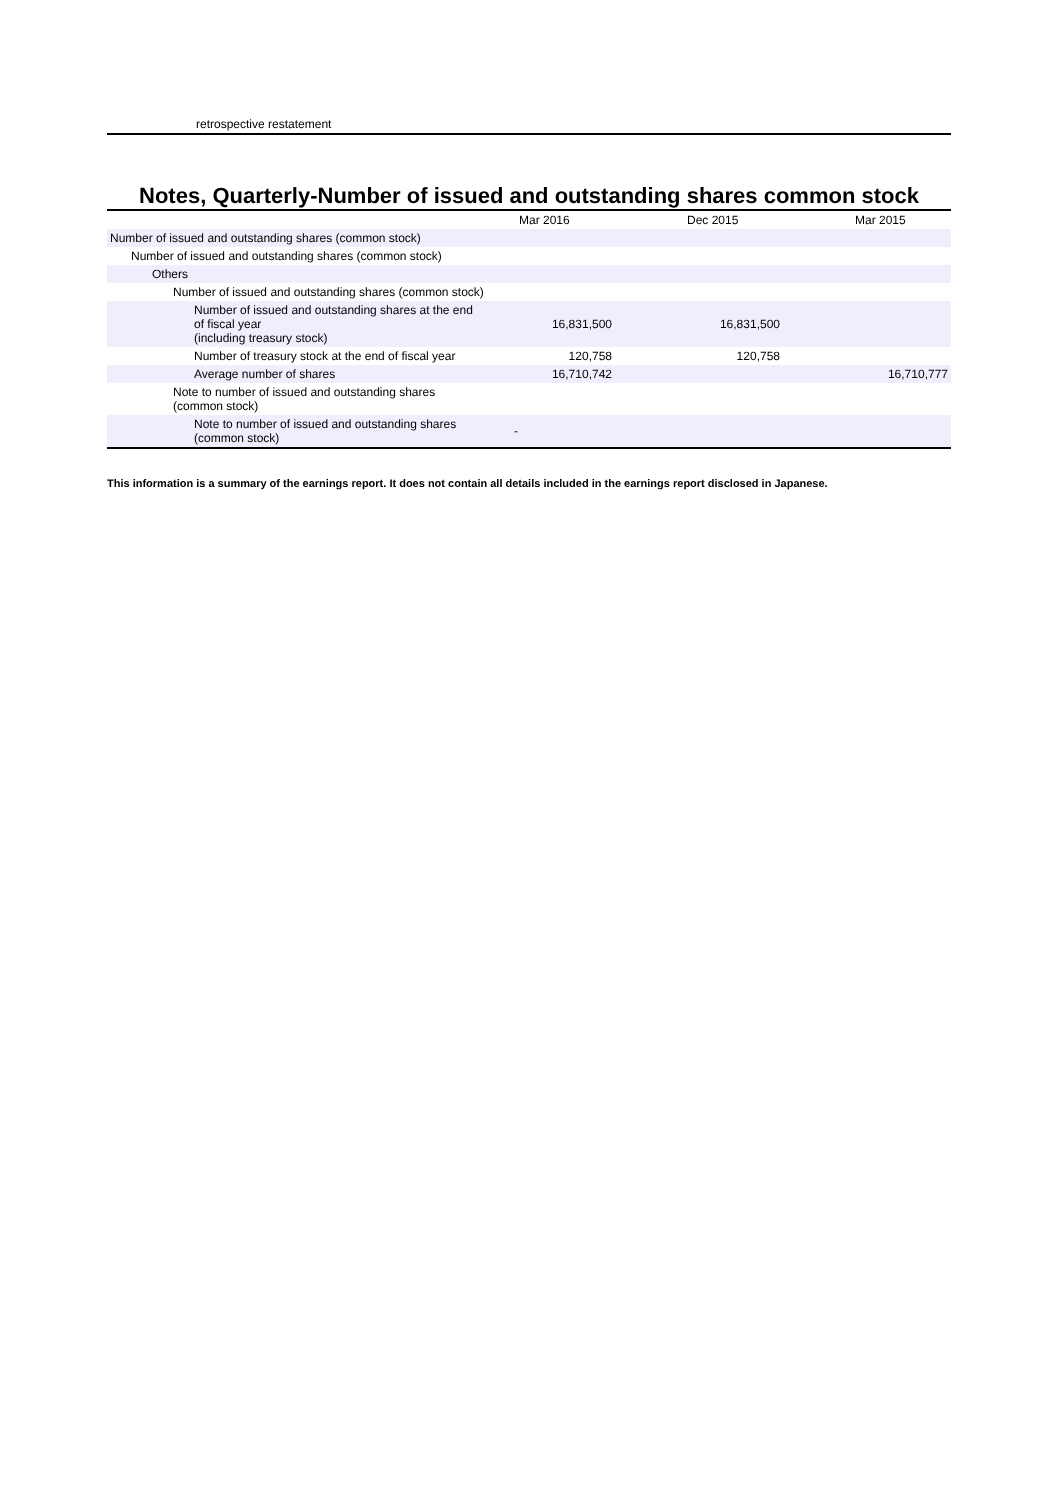retrospective restatement
Notes, Quarterly-Number of issued and outstanding shares common stock
| | Mar 2016 | Dec 2015 | Mar 2015 |
| --- | --- | --- | --- |
| Number of issued and outstanding shares (common stock) | | | |
| Number of issued and outstanding shares (common stock) | | | |
| Others | | | |
| Number of issued and outstanding shares (common stock) | | | |
| Number of issued and outstanding shares at the end of fiscal year (including treasury stock) | 16,831,500 | 16,831,500 | |
| Number of treasury stock at the end of fiscal year | 120,758 | 120,758 | |
| Average number of shares | 16,710,742 | | 16,710,777 |
| Note to number of issued and outstanding shares (common stock) | | | |
| Note to number of issued and outstanding shares (common stock) | - | | |
This information is a summary of the earnings report. It does not contain all details included in the earnings report disclosed in Japanese.